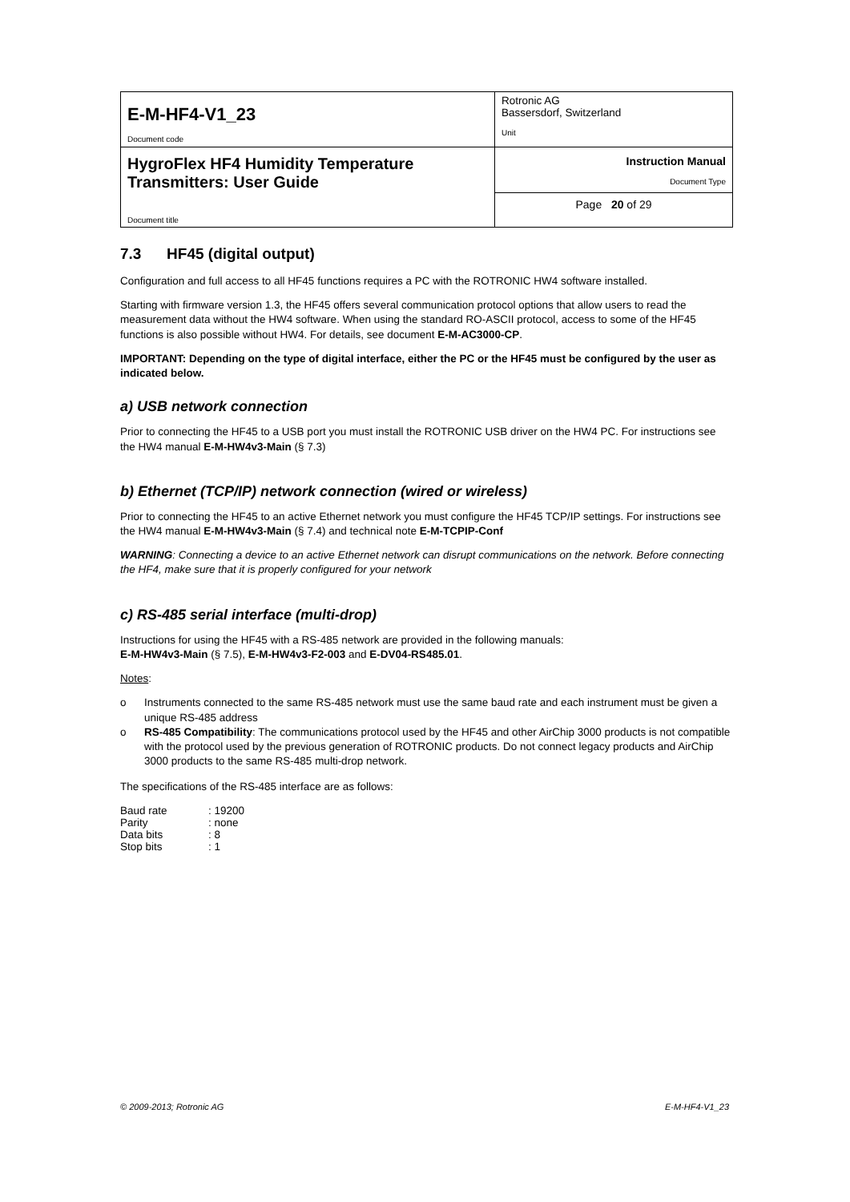| E-M-HF4-V1_23 Document code | Rotronic AG Bassersdorf, Switzerland Unit |
| HygroFlex HF4 Humidity Temperature Transmitters: User Guide Document title | Instruction Manual Document Type |
| | Page 20 of 29 |
7.3 HF45 (digital output)
Configuration and full access to all HF45 functions requires a PC with the ROTRONIC HW4 software installed.
Starting with firmware version 1.3, the HF45 offers several communication protocol options that allow users to read the measurement data without the HW4 software. When using the standard RO-ASCII protocol, access to some of the HF45 functions is also possible without HW4. For details, see document E-M-AC3000-CP.
IMPORTANT: Depending on the type of digital interface, either the PC or the HF45 must be configured by the user as indicated below.
a) USB network connection
Prior to connecting the HF45 to a USB port you must install the ROTRONIC USB driver on the HW4 PC. For instructions see the HW4 manual E-M-HW4v3-Main (§ 7.3)
b) Ethernet (TCP/IP) network connection (wired or wireless)
Prior to connecting the HF45 to an active Ethernet network you must configure the HF45 TCP/IP settings. For instructions see the HW4 manual E-M-HW4v3-Main (§ 7.4) and technical note E-M-TCPIP-Conf
WARNING: Connecting a device to an active Ethernet network can disrupt communications on the network. Before connecting the HF4, make sure that it is properly configured for your network
c) RS-485 serial interface (multi-drop)
Instructions for using the HF45 with a RS-485 network are provided in the following manuals:
E-M-HW4v3-Main (§ 7.5), E-M-HW4v3-F2-003 and E-DV04-RS485.01.
Notes:
o Instruments connected to the same RS-485 network must use the same baud rate and each instrument must be given a unique RS-485 address
o RS-485 Compatibility: The communications protocol used by the HF45 and other AirChip 3000 products is not compatible with the protocol used by the previous generation of ROTRONIC products. Do not connect legacy products and AirChip 3000 products to the same RS-485 multi-drop network.
The specifications of the RS-485 interface are as follows:
| Baud rate | : 19200 |
| Parity | : none |
| Data bits | : 8 |
| Stop bits | : 1 |
© 2009-2013; Rotronic AG E-M-HF4-V1_23